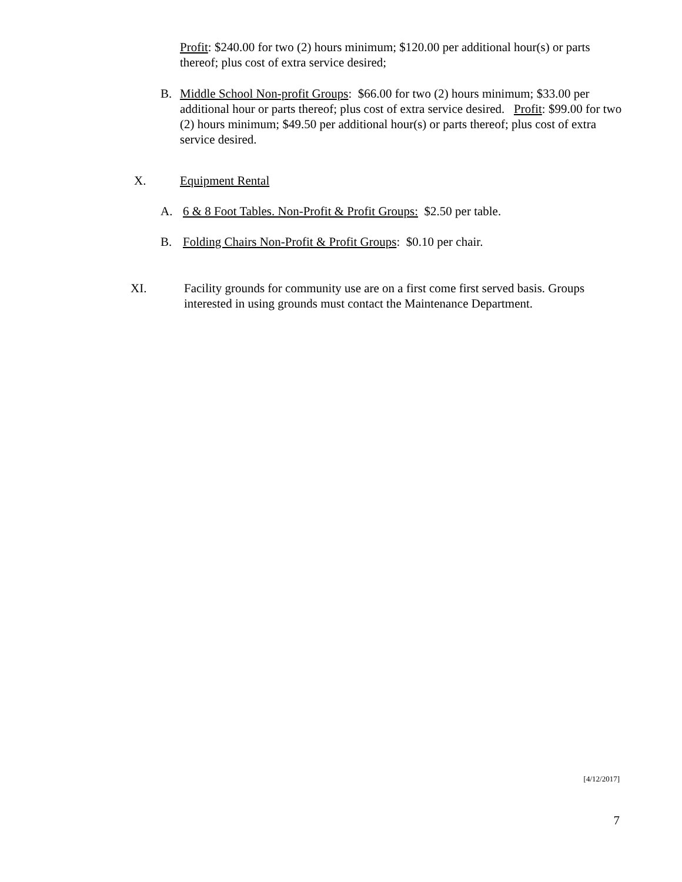Profit: $240.00 for two (2) hours minimum; $120.00 per additional hour(s) or parts thereof; plus cost of extra service desired;
B. Middle School Non-profit Groups: $66.00 for two (2) hours minimum; $33.00 per additional hour or parts thereof; plus cost of extra service desired. Profit: $99.00 for two (2) hours minimum; $49.50 per additional hour(s) or parts thereof; plus cost of extra service desired.
X. Equipment Rental
A. 6 & 8 Foot Tables. Non-Profit & Profit Groups: $2.50 per table.
B. Folding Chairs Non-Profit & Profit Groups: $0.10 per chair.
XI. Facility grounds for community use are on a first come first served basis. Groups interested in using grounds must contact the Maintenance Department.
[4/12/2017]
7